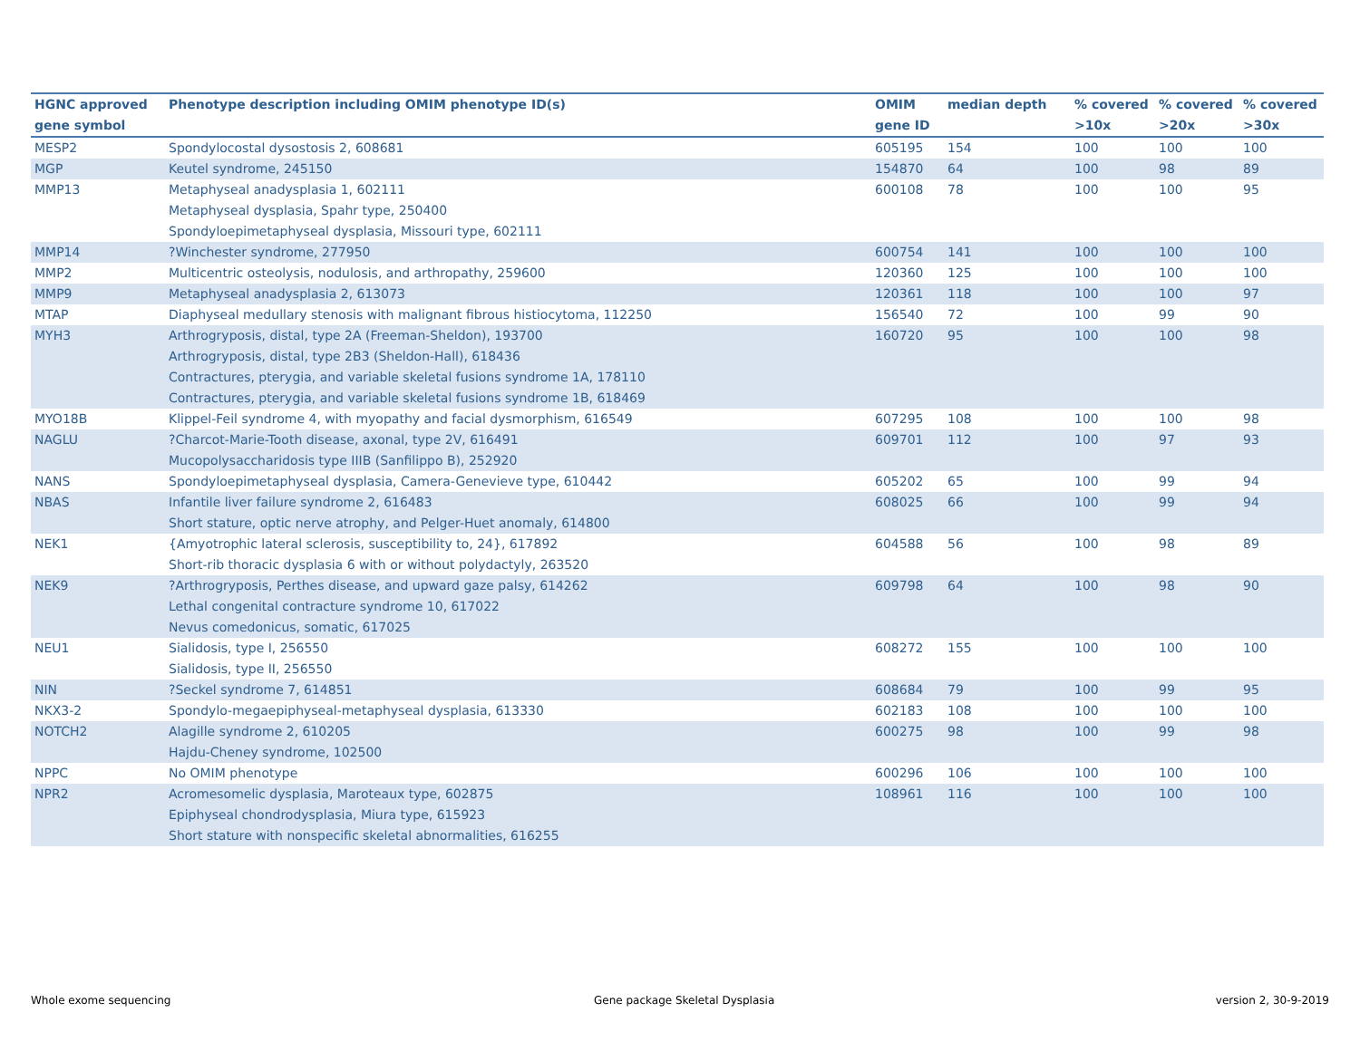| HGNC approved gene symbol | Phenotype description including OMIM phenotype ID(s) | OMIM gene ID | median depth | % covered >10x | % covered >20x | % covered >30x |
| --- | --- | --- | --- | --- | --- | --- |
| MESP2 | Spondylocostal dysostosis 2, 608681 | 605195 | 154 | 100 | 100 | 100 |
| MGP | Keutel syndrome, 245150 | 154870 | 64 | 100 | 98 | 89 |
| MMP13 | Metaphyseal anadysplasia 1, 602111 Metaphyseal dysplasia, Spahr type, 250400 Spondyloepimetaphyseal dysplasia, Missouri type, 602111 | 600108 | 78 | 100 | 100 | 95 |
| MMP14 | ?Winchester syndrome, 277950 | 600754 | 141 | 100 | 100 | 100 |
| MMP2 | Multicentric osteolysis, nodulosis, and arthropathy, 259600 | 120360 | 125 | 100 | 100 | 100 |
| MMP9 | Metaphyseal anadysplasia 2, 613073 | 120361 | 118 | 100 | 100 | 97 |
| MTAP | Diaphyseal medullary stenosis with malignant fibrous histiocytoma, 112250 | 156540 | 72 | 100 | 99 | 90 |
| MYH3 | Arthrogryposis, distal, type 2A (Freeman-Sheldon), 193700 Arthrogryposis, distal, type 2B3 (Sheldon-Hall), 618436 Contractures, pterygia, and variable skeletal fusions syndrome 1A, 178110 Contractures, pterygia, and variable skeletal fusions syndrome 1B, 618469 | 160720 | 95 | 100 | 100 | 98 |
| MYO18B | Klippel-Feil syndrome 4, with myopathy and facial dysmorphism, 616549 | 607295 | 108 | 100 | 100 | 98 |
| NAGLU | ?Charcot-Marie-Tooth disease, axonal, type 2V, 616491 Mucopolysaccharidosis type IIIB (Sanfilippo B), 252920 | 609701 | 112 | 100 | 97 | 93 |
| NANS | Spondyloepimetaphyseal dysplasia, Camera-Genevieve type, 610442 | 605202 | 65 | 100 | 99 | 94 |
| NBAS | Infantile liver failure syndrome 2, 616483 Short stature, optic nerve atrophy, and Pelger-Huet anomaly, 614800 | 608025 | 66 | 100 | 99 | 94 |
| NEK1 | {Amyotrophic lateral sclerosis, susceptibility to, 24}, 617892 Short-rib thoracic dysplasia 6 with or without polydactyly, 263520 | 604588 | 56 | 100 | 98 | 89 |
| NEK9 | ?Arthrogryposis, Perthes disease, and upward gaze palsy, 614262 Lethal congenital contracture syndrome 10, 617022 Nevus comedonicus, somatic, 617025 | 609798 | 64 | 100 | 98 | 90 |
| NEU1 | Sialidosis, type I, 256550 Sialidosis, type II, 256550 | 608272 | 155 | 100 | 100 | 100 |
| NIN | ?Seckel syndrome 7, 614851 | 608684 | 79 | 100 | 99 | 95 |
| NKX3-2 | Spondylo-megaepiphyseal-metaphyseal dysplasia, 613330 | 602183 | 108 | 100 | 100 | 100 |
| NOTCH2 | Alagille syndrome 2, 610205 Hajdu-Cheney syndrome, 102500 | 600275 | 98 | 100 | 99 | 98 |
| NPPC | No OMIM phenotype | 600296 | 106 | 100 | 100 | 100 |
| NPR2 | Acromesomelic dysplasia, Maroteaux type, 602875 Epiphyseal chondrodysplasia, Miura type, 615923 Short stature with nonspecific skeletal abnormalities, 616255 | 108961 | 116 | 100 | 100 | 100 |
Whole exome sequencing
Gene package Skeletal Dysplasia
version 2, 30-9-2019